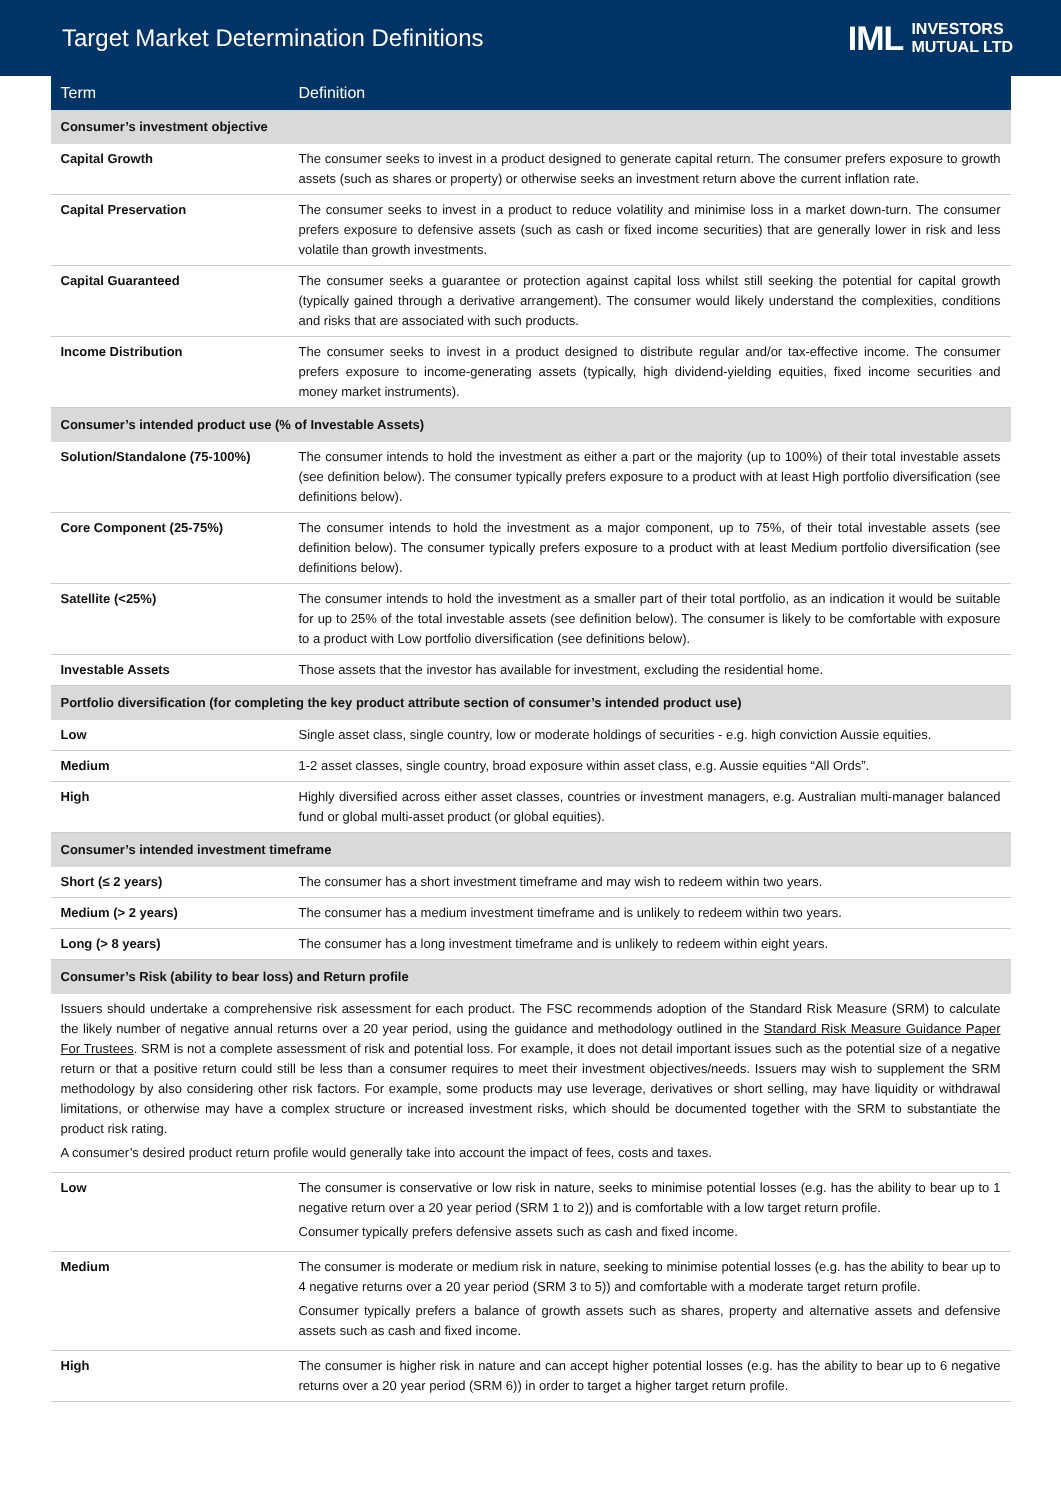Target Market Determination Definitions
IML INVESTORS
MUTUAL LTD
| Term | Definition |
| --- | --- |
| Consumer’s investment objective | |
| Capital Growth | The consumer seeks to invest in a product designed to generate capital return. The consumer prefers exposure to growth assets (such as shares or property) or otherwise seeks an investment return above the current inflation rate. |
| Capital Preservation | The consumer seeks to invest in a product to reduce volatility and minimise loss in a market down-turn. The consumer prefers exposure to defensive assets (such as cash or fixed income securities) that are generally lower in risk and less volatile than growth investments. |
| Capital Guaranteed | The consumer seeks a guarantee or protection against capital loss whilst still seeking the potential for capital growth (typically gained through a derivative arrangement). The consumer would likely understand the complexities, conditions and risks that are associated with such products. |
| Income Distribution | The consumer seeks to invest in a product designed to distribute regular and/or tax-effective income. The consumer prefers exposure to income-generating assets (typically, high dividend-yielding equities, fixed income securities and money market instruments). |
| Consumer’s intended product use (% of Investable Assets) | |
| Solution/Standalone (75-100%) | The consumer intends to hold the investment as either a part or the majority (up to 100%) of their total investable assets (see definition below). The consumer typically prefers exposure to a product with at least High portfolio diversification (see definitions below). |
| Core Component (25-75%) | The consumer intends to hold the investment as a major component, up to 75%, of their total investable assets (see definition below). The consumer typically prefers exposure to a product with at least Medium portfolio diversification (see definitions below). |
| Satellite (<25%) | The consumer intends to hold the investment as a smaller part of their total portfolio, as an indication it would be suitable for up to 25% of the total investable assets (see definition below). The consumer is likely to be comfortable with exposure to a product with Low portfolio diversification (see definitions below). |
| Investable Assets | Those assets that the investor has available for investment, excluding the residential home. |
| Portfolio diversification (for completing the key product attribute section of consumer’s intended product use) | |
| Low | Single asset class, single country, low or moderate holdings of securities - e.g. high conviction Aussie equities. |
| Medium | 1-2 asset classes, single country, broad exposure within asset class, e.g. Aussie equities “All Ords”. |
| High | Highly diversified across either asset classes, countries or investment managers, e.g. Australian multi-manager balanced fund or global multi-asset product (or global equities). |
| Consumer’s intended investment timeframe | |
| Short (≤ 2 years) | The consumer has a short investment timeframe and may wish to redeem within two years. |
| Medium (> 2 years) | The consumer has a medium investment timeframe and is unlikely to redeem within two years. |
| Long (> 8 years) | The consumer has a long investment timeframe and is unlikely to redeem within eight years. |
| Consumer’s Risk (ability to bear loss) and Return profile | |
| Issuers should undertake a comprehensive risk assessment for each product. The FSC recommends adoption of the Standard Risk Measure (SRM) to calculate the likely number of negative annual returns over a 20 year period, using the guidance and methodology outlined in the Standard Risk Measure Guidance Paper For Trustees . SRM is not a complete assessment of risk and potential loss. For example, it does not detail important issues such as the potential size of a negative return or that a positive return could still be less than a consumer requires to meet their investment objectives/needs. Issuers may wish to supplement the SRM methodology by also considering other risk factors. For example, some products may use leverage, derivatives or short selling, may have liquidity or withdrawal limitations, or otherwise may have a complex structure or increased investment risks, which should be documented together with the SRM to substantiate the product risk rating. A consumer’s desired product return profile would generally take into account the impact of fees, costs and taxes. | |
| Low | The consumer is conservative or low risk in nature, seeks to minimise potential losses (e.g. has the ability to bear up to 1 negative return over a 20 year period (SRM 1 to 2)) and is comfortable with a low target return profile. Consumer typically prefers defensive assets such as cash and fixed income. |
| Medium | The consumer is moderate or medium risk in nature, seeking to minimise potential losses (e.g. has the ability to bear up to 4 negative returns over a 20 year period (SRM 3 to 5)) and comfortable with a moderate target return profile. Consumer typically prefers a balance of growth assets such as shares, property and alternative assets and defensive assets such as cash and fixed income. |
| High | The consumer is higher risk in nature and can accept higher potential losses (e.g. has the ability to bear up to 6 negative returns over a 20 year period (SRM 6)) in order to target a higher target return profile. |